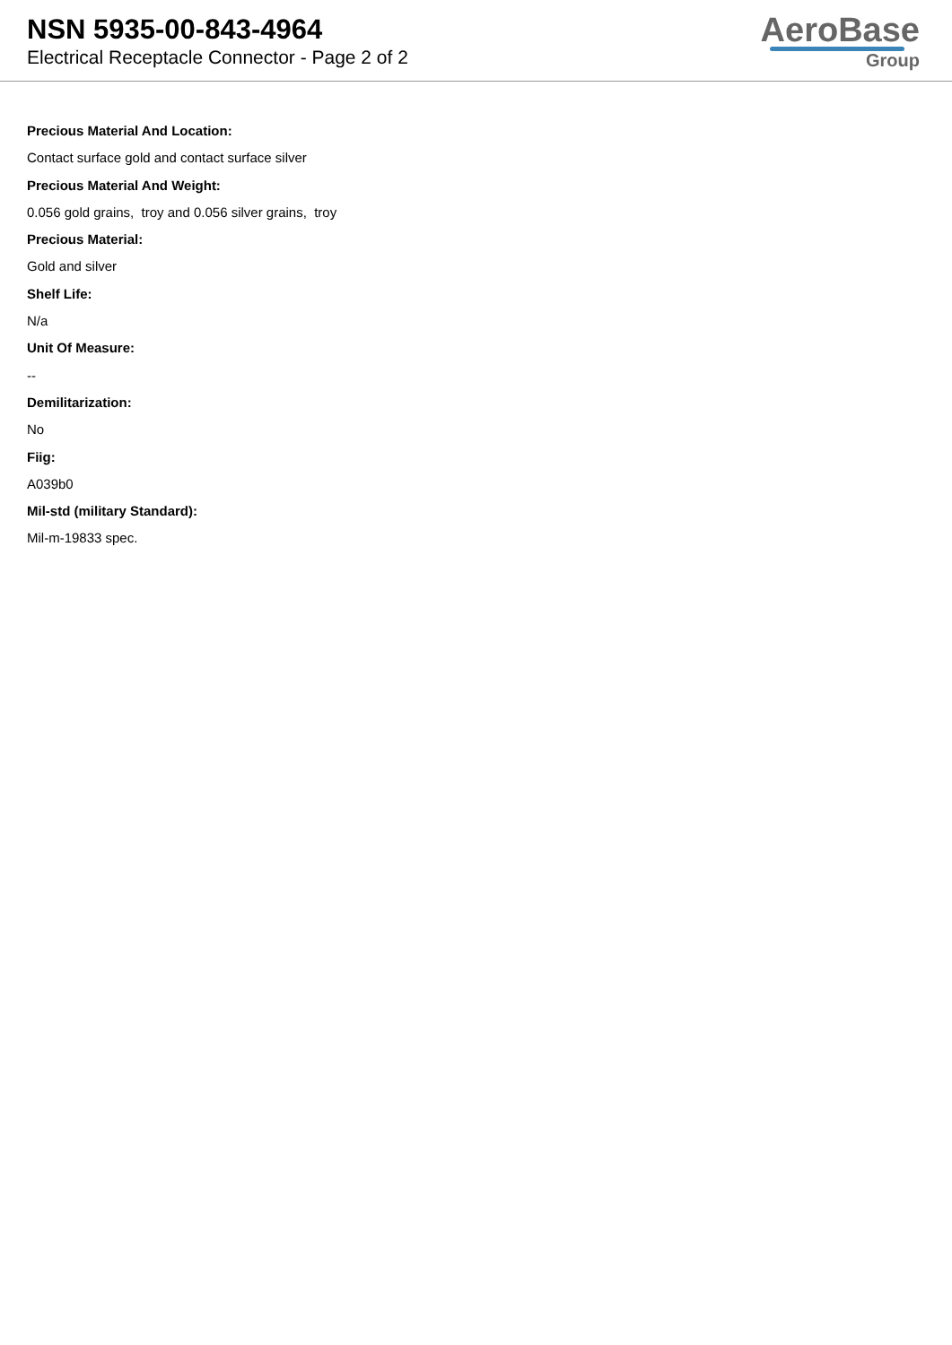NSN 5935-00-843-4964
Electrical Receptacle Connector - Page 2 of 2
AeroBase
Group
Precious Material And Location:
Contact surface gold and contact surface silver
Precious Material And Weight:
0.056 gold grains, troy and 0.056 silver grains, troy
Precious Material:
Gold and silver
Shelf Life:
N/a
Unit Of Measure:
--
Demilitarization:
No
Fiig:
A039b0
Mil-std (military Standard):
Mil-m-19833 spec.